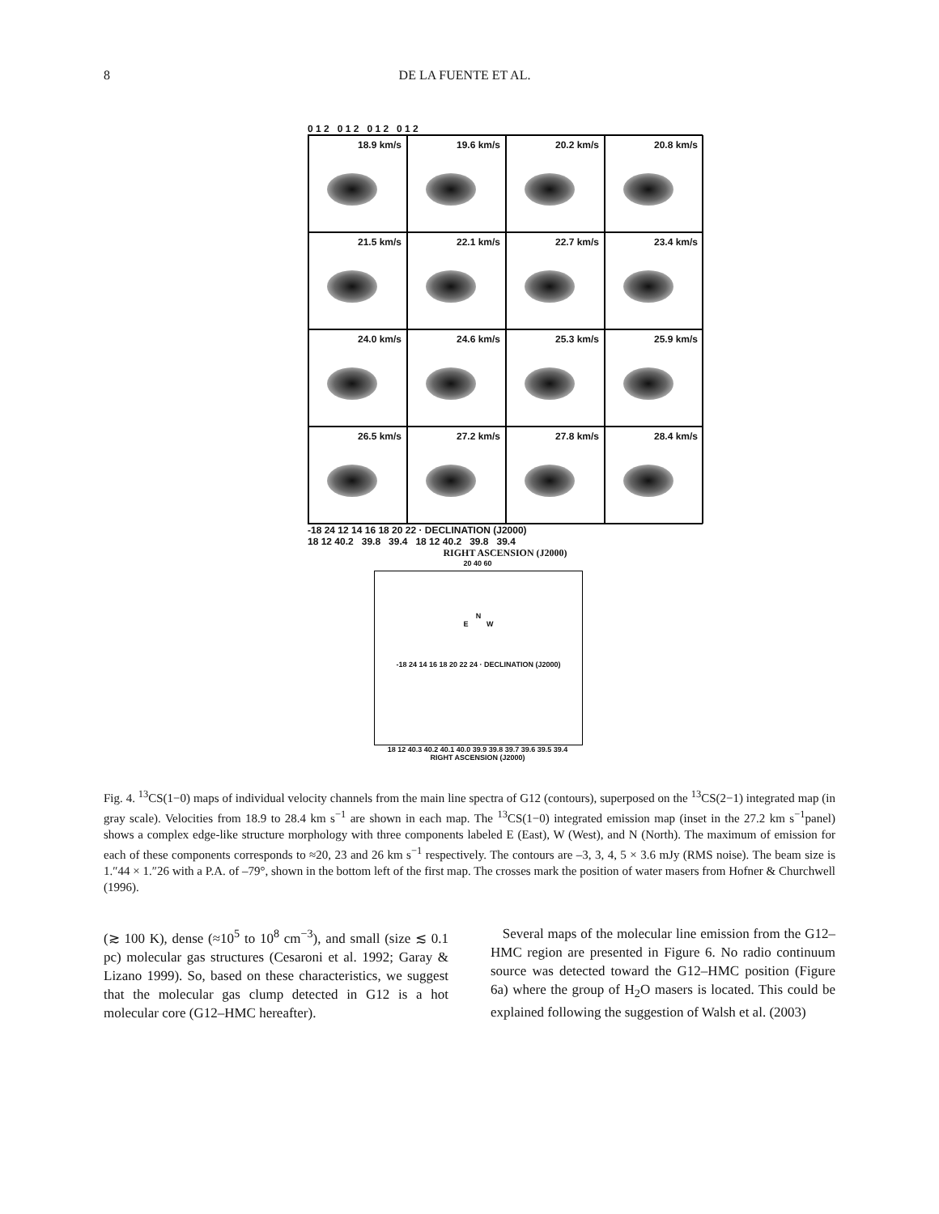8 DE LA FUENTE ET AL.
0 1 2 0 1 2 0 1 2 0 1 2
18.9 km/s
19.6 km/s
20.2 km/s
20.8 km/s
21.5 km/s
22.1 km/s
22.7 km/s
23.4 km/s
24.0 km/s
24.6 km/s
25.3 km/s
25.9 km/s
26.5 km/s
27.2 km/s
27.8 km/s
28.4 km/s
-18 24 12 14 16 18 20 22 · DECLINATION (J2000)
18 12 40.2 39.8 39.4 18 12 40.2 39.8 39.4
RIGHT ASCENSION (J2000)
20 40 60
N
E W
-18 24 14 16 18 20 22 24 · DECLINATION (J2000)
18 12 40.3 40.2 40.1 40.0 39.9 39.8 39.7 39.6 39.5 39.4
RIGHT ASCENSION (J2000)
Fig. 4. <sup>13</sup>CS(1−0) maps of individual velocity channels from the main line spectra of G12 (contours), superposed on the <sup>13</sup>CS(2−1) integrated map (in gray scale). Velocities from 18.9 to 28.4 km s<sup>−1</sup> are shown in each map. The <sup>13</sup>CS(1−0) integrated emission map (inset in the 27.2 km s<sup>−1</sup>panel) shows a complex edge-like structure morphology with three components labeled E (East), W (West), and N (North). The maximum of emission for each of these components corresponds to ≈20, 23 and 26 km s<sup>−1</sup> respectively. The contours are –3, 3, 4, 5 × 3.6 mJy (RMS noise). The beam size is 1.″44 × 1.″26 with a P.A. of –79°, shown in the bottom left of the first map. The crosses mark the position of water masers from Hofner & Churchwell (1996).
(≳ 100 K), dense (≈10<sup>5</sup> to 10<sup>8</sup> cm<sup>−3</sup>), and small (size ≲ 0.1 pc) molecular gas structures (Cesaroni et al. 1992; Garay & Lizano 1999). So, based on these characteristics, we suggest that the molecular gas clump detected in G12 is a hot molecular core (G12–HMC hereafter).
Several maps of the molecular line emission from the G12–HMC region are presented in Figure 6. No radio continuum source was detected toward the G12–HMC position (Figure 6a) where the group of H<sub>2</sub>O masers is located. This could be explained following the suggestion of Walsh et al. (2003)